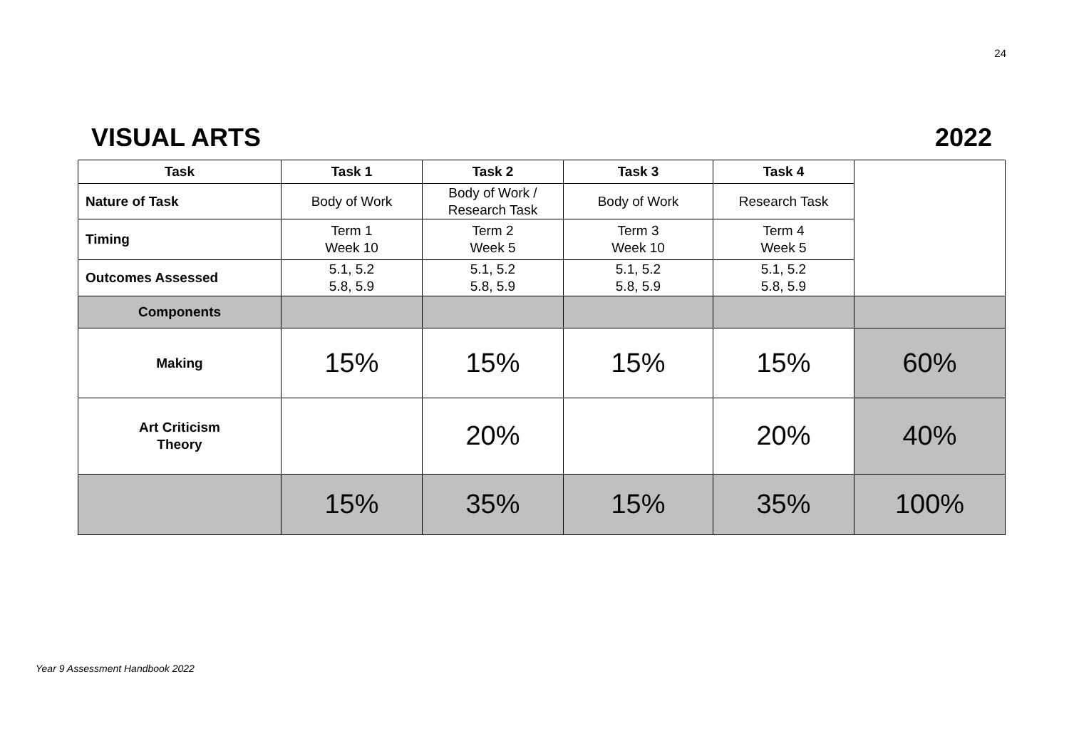24
VISUAL ARTS 2022
| Task | Task 1 | Task 2 | Task 3 | Task 4 | |
| Nature of Task | Body of Work | Body of Work / Research Task | Body of Work | Research Task | |
| Timing | Term 1 Week 10 | Term 2 Week 5 | Term 3 Week 10 | Term 4 Week 5 | |
| Outcomes Assessed | 5.1, 5.2 5.8, 5.9 | 5.1, 5.2 5.8, 5.9 | 5.1, 5.2 5.8, 5.9 | 5.1, 5.2 5.8, 5.9 | |
| Components | | | | | |
| Making | 15% | 15% | 15% | 15% | 60% |
| Art Criticism Theory | | 20% | | 20% | 40% |
| | 15% | 35% | 15% | 35% | 100% |
Year 9 Assessment Handbook 2022